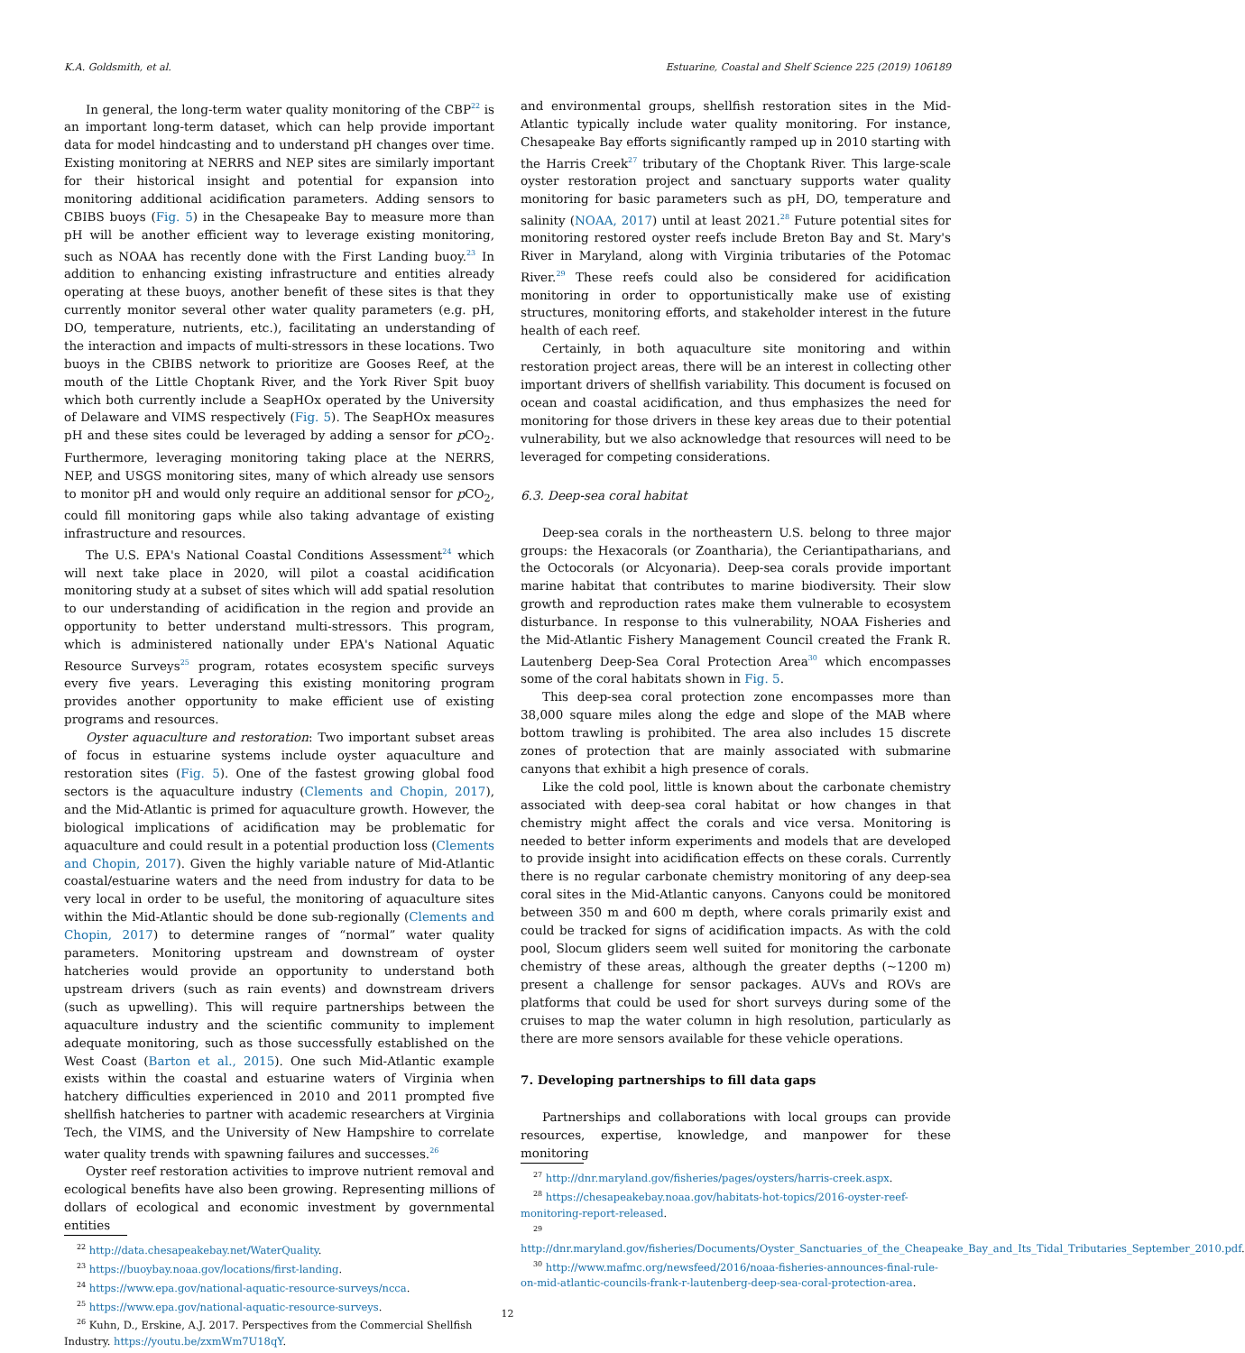K.A. Goldsmith, et al. Estuarine, Coastal and Shelf Science 225 (2019) 106189
In general, the long-term water quality monitoring of the CBP<sup>22</sup> is an important long-term dataset, which can help provide important data for model hindcasting and to understand pH changes over time. Existing monitoring at NERRS and NEP sites are similarly important for their historical insight and potential for expansion into monitoring additional acidification parameters. Adding sensors to CBIBS buoys (Fig. 5) in the Chesapeake Bay to measure more than pH will be another efficient way to leverage existing monitoring, such as NOAA has recently done with the First Landing buoy.<sup>23</sup> In addition to enhancing existing infrastructure and entities already operating at these buoys, another benefit of these sites is that they currently monitor several other water quality parameters (e.g. pH, DO, temperature, nutrients, etc.), facilitating an understanding of the interaction and impacts of multi-stressors in these locations. Two buoys in the CBIBS network to prioritize are Gooses Reef, at the mouth of the Little Choptank River, and the York River Spit buoy which both currently include a SeapHOx operated by the University of Delaware and VIMS respectively (Fig. 5). The SeapHOx measures pH and these sites could be leveraged by adding a sensor for p CO<sub>2</sub>. Furthermore, leveraging monitoring taking place at the NERRS, NEP, and USGS monitoring sites, many of which already use sensors to monitor pH and would only require an additional sensor for p CO<sub>2</sub>, could fill monitoring gaps while also taking advantage of existing infrastructure and resources.
The U.S. EPA's National Coastal Conditions Assessment<sup>24</sup> which will next take place in 2020, will pilot a coastal acidification monitoring study at a subset of sites which will add spatial resolution to our understanding of acidification in the region and provide an opportunity to better understand multi-stressors. This program, which is administered nationally under EPA's National Aquatic Resource Surveys<sup>25</sup> program, rotates ecosystem specific surveys every five years. Leveraging this existing monitoring program provides another opportunity to make efficient use of existing programs and resources.
Oyster aquaculture and restoration: Two important subset areas of focus in estuarine systems include oyster aquaculture and restoration sites (Fig. 5). One of the fastest growing global food sectors is the aquaculture industry (Clements and Chopin, 2017), and the Mid-Atlantic is primed for aquaculture growth. However, the biological implications of acidification may be problematic for aquaculture and could result in a potential production loss (Clements and Chopin, 2017). Given the highly variable nature of Mid-Atlantic coastal/estuarine waters and the need from industry for data to be very local in order to be useful, the monitoring of aquaculture sites within the Mid-Atlantic should be done sub-regionally (Clements and Chopin, 2017) to determine ranges of “normal” water quality parameters. Monitoring upstream and downstream of oyster hatcheries would provide an opportunity to understand both upstream drivers (such as rain events) and downstream drivers (such as upwelling). This will require partnerships between the aquaculture industry and the scientific community to implement adequate monitoring, such as those successfully established on the West Coast (Barton et al., 2015). One such Mid-Atlantic example exists within the coastal and estuarine waters of Virginia when hatchery difficulties experienced in 2010 and 2011 prompted five shellfish hatcheries to partner with academic researchers at Virginia Tech, the VIMS, and the University of New Hampshire to correlate water quality trends with spawning failures and successes.<sup>26</sup>
Oyster reef restoration activities to improve nutrient removal and ecological benefits have also been growing. Representing millions of dollars of ecological and economic investment by governmental entities
<sup>22</sup> http://data.chesapeakebay.net/WaterQuality.
<sup>23</sup> https://buoybay.noaa.gov/locations/first-landing.
<sup>24</sup> https://www.epa.gov/national-aquatic-resource-surveys/ncca.
<sup>25</sup> https://www.epa.gov/national-aquatic-resource-surveys.
<sup>26</sup> Kuhn, D., Erskine, A.J. 2017. Perspectives from the Commercial Shellfish Industry. https://youtu.be/zxmWm7U18qY.
and environmental groups, shellfish restoration sites in the Mid-Atlantic typically include water quality monitoring. For instance, Chesapeake Bay efforts significantly ramped up in 2010 starting with the Harris Creek<sup>27</sup> tributary of the Choptank River. This large-scale oyster restoration project and sanctuary supports water quality monitoring for basic parameters such as pH, DO, temperature and salinity (NOAA, 2017) until at least 2021.<sup>28</sup> Future potential sites for monitoring restored oyster reefs include Breton Bay and St. Mary's River in Maryland, along with Virginia tributaries of the Potomac River.<sup>29</sup> These reefs could also be considered for acidification monitoring in order to opportunistically make use of existing structures, monitoring efforts, and stakeholder interest in the future health of each reef.
Certainly, in both aquaculture site monitoring and within restoration project areas, there will be an interest in collecting other important drivers of shellfish variability. This document is focused on ocean and coastal acidification, and thus emphasizes the need for monitoring for those drivers in these key areas due to their potential vulnerability, but we also acknowledge that resources will need to be leveraged for competing considerations.
6.3. Deep-sea coral habitat
Deep-sea corals in the northeastern U.S. belong to three major groups: the Hexacorals (or Zoantharia), the Ceriantipatharians, and the Octocorals (or Alcyonaria). Deep-sea corals provide important marine habitat that contributes to marine biodiversity. Their slow growth and reproduction rates make them vulnerable to ecosystem disturbance. In response to this vulnerability, NOAA Fisheries and the Mid-Atlantic Fishery Management Council created the Frank R. Lautenberg Deep-Sea Coral Protection Area<sup>30</sup> which encompasses some of the coral habitats shown in Fig. 5.
This deep-sea coral protection zone encompasses more than 38,000 square miles along the edge and slope of the MAB where bottom trawling is prohibited. The area also includes 15 discrete zones of protection that are mainly associated with submarine canyons that exhibit a high presence of corals.
Like the cold pool, little is known about the carbonate chemistry associated with deep-sea coral habitat or how changes in that chemistry might affect the corals and vice versa. Monitoring is needed to better inform experiments and models that are developed to provide insight into acidification effects on these corals. Currently there is no regular carbonate chemistry monitoring of any deep-sea coral sites in the Mid-Atlantic canyons. Canyons could be monitored between 350 m and 600 m depth, where corals primarily exist and could be tracked for signs of acidification impacts. As with the cold pool, Slocum gliders seem well suited for monitoring the carbonate chemistry of these areas, although the greater depths (~1200 m) present a challenge for sensor packages. AUVs and ROVs are platforms that could be used for short surveys during some of the cruises to map the water column in high resolution, particularly as there are more sensors available for these vehicle operations.
7. Developing partnerships to fill data gaps
Partnerships and collaborations with local groups can provide resources, expertise, knowledge, and manpower for these monitoring
<sup>27</sup> http://dnr.maryland.gov/fisheries/pages/oysters/harris-creek.aspx.
<sup>28</sup> https://chesapeakebay.noaa.gov/habitats-hot-topics/2016-oyster-reef-monitoring-report-released.
<sup>29</sup> http://dnr.maryland.gov/fisheries/Documents/Oyster_Sanctuaries_of_the_Cheapeake_Bay_and_Its_Tidal_Tributaries_September_2010.pdf.
<sup>30</sup> http://www.mafmc.org/newsfeed/2016/noaa-fisheries-announces-final-rule-on-mid-atlantic-councils-frank-r-lautenberg-deep-sea-coral-protection-area.
12